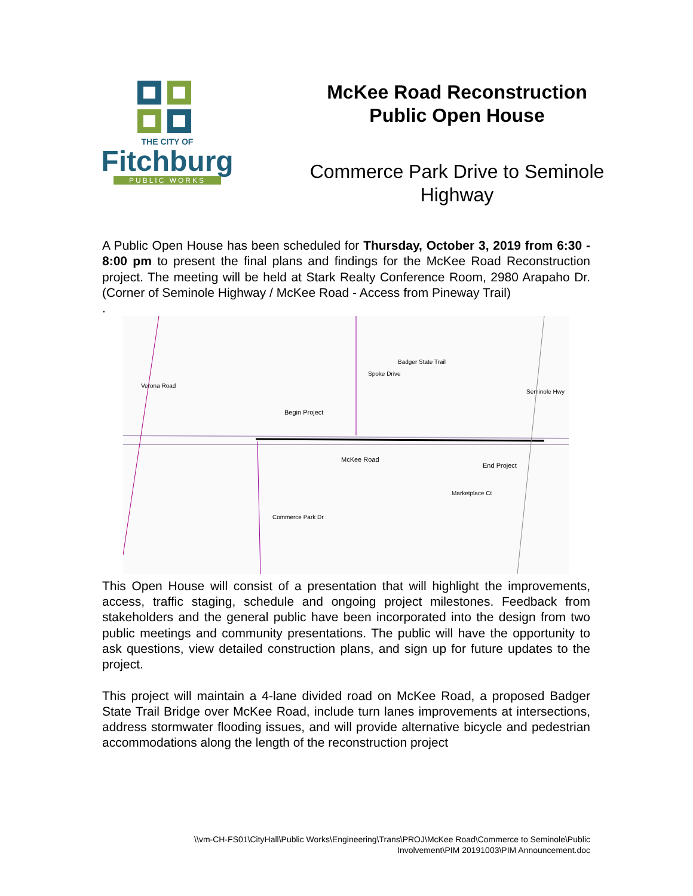THE CITY OF
Fitchburg
PUBLIC WORKS
McKee Road Reconstruction
Public Open House
Commerce Park Drive to Seminole
Highway
A Public Open House has been scheduled for Thursday, October 3, 2019 from 6:30 - 8:00 pm to present the final plans and findings for the McKee Road Reconstruction project. The meeting will be held at Stark Realty Conference Room, 2980 Arapaho Dr. (Corner of Seminole Highway / McKee Road - Access from Pineway Trail)
.
Begin Project
McKee Road
End Project
Spoke Drive
Badger State Trail
Verona Road
Seminole Hwy
Commerce Park Dr
Marketplace Ct
This Open House will consist of a presentation that will highlight the improvements, access, traffic staging, schedule and ongoing project milestones. Feedback from stakeholders and the general public have been incorporated into the design from two public meetings and community presentations. The public will have the opportunity to ask questions, view detailed construction plans, and sign up for future updates to the project.
This project will maintain a 4-lane divided road on McKee Road, a proposed Badger State Trail Bridge over McKee Road, include turn lanes improvements at intersections, address stormwater flooding issues, and will provide alternative bicycle and pedestrian accommodations along the length of the reconstruction project
\\vm-CH-FS01\CityHall\Public Works\Engineering\Trans\PROJ\McKee Road\Commerce to Seminole\Public
Involvement\PIM 20191003\PIM Announcement.doc